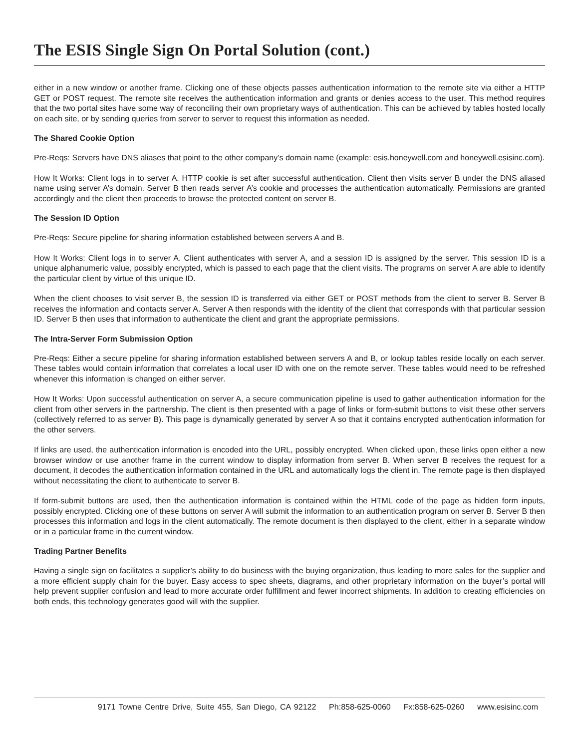The ESIS Single Sign On Portal Solution (cont.)
either in a new window or another frame. Clicking one of these objects passes authentication information to the remote site via either a HTTP GET or POST request. The remote site receives the authentication information and grants or denies access to the user. This method requires that the two portal sites have some way of reconciling their own proprietary ways of authentication. This can be achieved by tables hosted locally on each site, or by sending queries from server to server to request this information as needed.
The Shared Cookie Option
Pre-Reqs: Servers have DNS aliases that point to the other company’s domain name (example: esis.honeywell.com and honeywell.esisinc.com).
How It Works: Client logs in to server A. HTTP cookie is set after successful authentication. Client then visits server B under the DNS aliased name using server A’s domain. Server B then reads server A’s cookie and processes the authentication automatically. Permissions are granted accordingly and the client then proceeds to browse the protected content on server B.
The Session ID Option
Pre-Reqs: Secure pipeline for sharing information established between servers A and B.
How It Works: Client logs in to server A. Client authenticates with server A, and a session ID is assigned by the server. This session ID is a unique alphanumeric value, possibly encrypted, which is passed to each page that the client visits. The programs on server A are able to identify the particular client by virtue of this unique ID.
When the client chooses to visit server B, the session ID is transferred via either GET or POST methods from the client to server B. Server B receives the information and contacts server A. Server A then responds with the identity of the client that corresponds with that particular session ID. Server B then uses that information to authenticate the client and grant the appropriate permissions.
The Intra-Server Form Submission Option
Pre-Reqs: Either a secure pipeline for sharing information established between servers A and B, or lookup tables reside locally on each server. These tables would contain information that correlates a local user ID with one on the remote server. These tables would need to be refreshed whenever this information is changed on either server.
How It Works: Upon successful authentication on server A, a secure communication pipeline is used to gather authentication information for the client from other servers in the partnership. The client is then presented with a page of links or form-submit buttons to visit these other servers (collectively referred to as server B). This page is dynamically generated by server A so that it contains encrypted authentication information for the other servers.
If links are used, the authentication information is encoded into the URL, possibly encrypted. When clicked upon, these links open either a new browser window or use another frame in the current window to display information from server B. When server B receives the request for a document, it decodes the authentication information contained in the URL and automatically logs the client in. The remote page is then displayed without necessitating the client to authenticate to server B.
If form-submit buttons are used, then the authentication information is contained within the HTML code of the page as hidden form inputs, possibly encrypted. Clicking one of these buttons on server A will submit the information to an authentication program on server B. Server B then processes this information and logs in the client automatically. The remote document is then displayed to the client, either in a separate window or in a particular frame in the current window.
Trading Partner Benefits
Having a single sign on facilitates a supplier’s ability to do business with the buying organization, thus leading to more sales for the supplier and a more efficient supply chain for the buyer. Easy access to spec sheets, diagrams, and other proprietary information on the buyer’s portal will help prevent supplier confusion and lead to more accurate order fulfillment and fewer incorrect shipments. In addition to creating efficiencies on both ends, this technology generates good will with the supplier.
9171 Towne Centre Drive, Suite 455, San Diego, CA 92122 Ph:858-625-0060 Fx:858-625-0260 www.esisinc.com